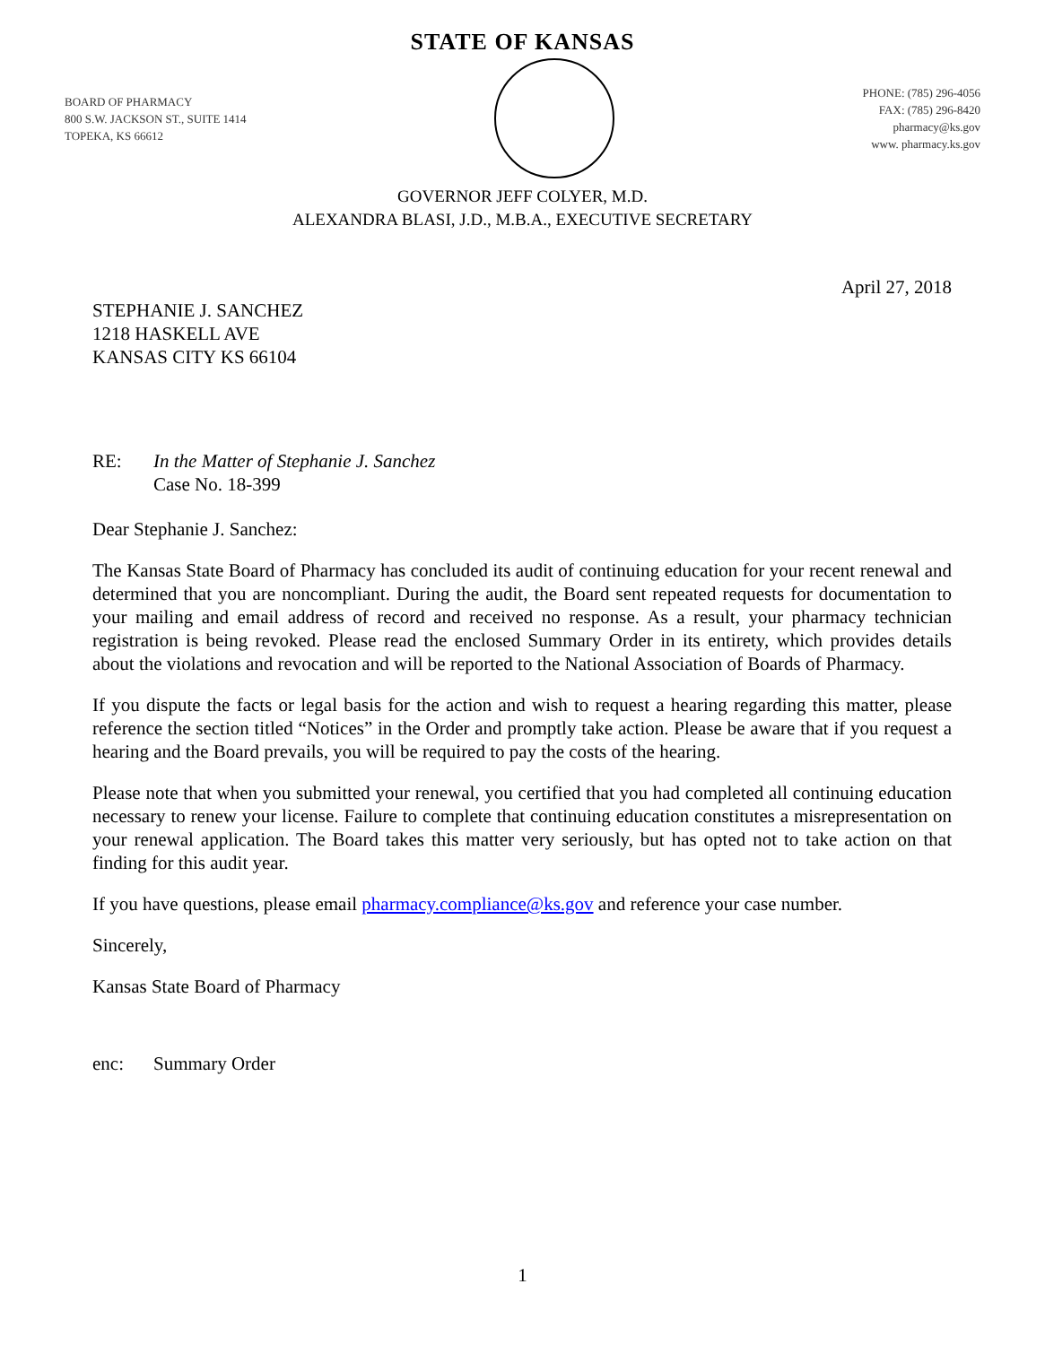STATE OF KANSAS
BOARD OF PHARMACY
800 S.W. JACKSON ST., SUITE 1414
TOPEKA, KS 66612
PHONE: (785) 296-4056
FAX: (785) 296-8420
pharmacy@ks.gov
www. pharmacy.ks.gov
GOVERNOR JEFF COLYER, M.D.
ALEXANDRA BLASI, J.D., M.B.A., EXECUTIVE SECRETARY
April 27, 2018
STEPHANIE J. SANCHEZ
1218 HASKELL AVE
KANSAS CITY KS 66104
RE: In the Matter of Stephanie J. Sanchez
Case No. 18-399
Dear Stephanie J. Sanchez:
The Kansas State Board of Pharmacy has concluded its audit of continuing education for your recent renewal and determined that you are noncompliant. During the audit, the Board sent repeated requests for documentation to your mailing and email address of record and received no response. As a result, your pharmacy technician registration is being revoked. Please read the enclosed Summary Order in its entirety, which provides details about the violations and revocation and will be reported to the National Association of Boards of Pharmacy.
If you dispute the facts or legal basis for the action and wish to request a hearing regarding this matter, please reference the section titled “Notices” in the Order and promptly take action. Please be aware that if you request a hearing and the Board prevails, you will be required to pay the costs of the hearing.
Please note that when you submitted your renewal, you certified that you had completed all continuing education necessary to renew your license. Failure to complete that continuing education constitutes a misrepresentation on your renewal application. The Board takes this matter very seriously, but has opted not to take action on that finding for this audit year.
If you have questions, please email pharmacy.compliance@ks.gov and reference your case number.
Sincerely,
Kansas State Board of Pharmacy
enc: Summary Order
1